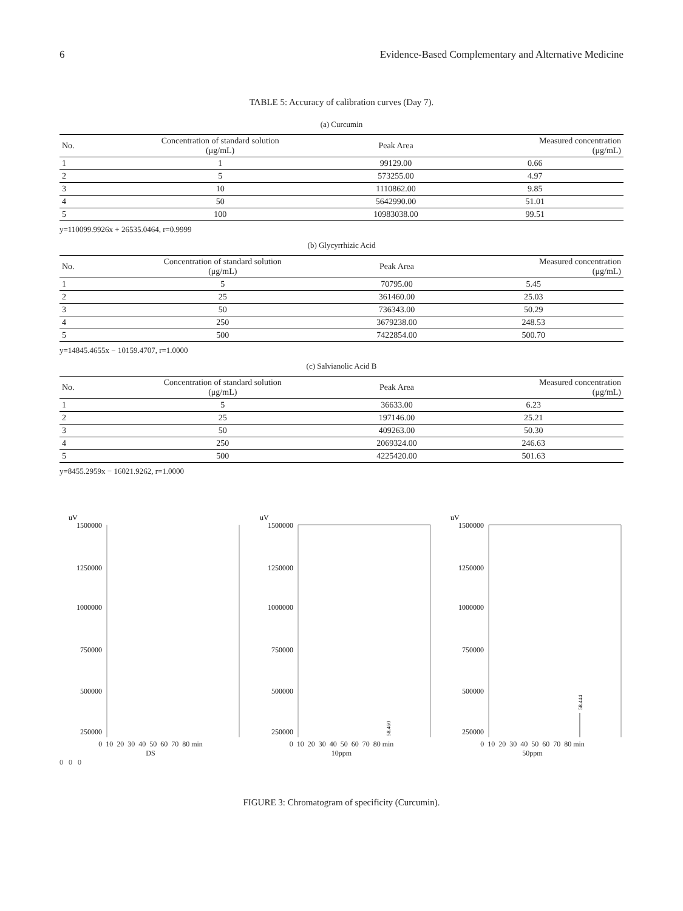6 Evidence-Based Complementary and Alternative Medicine
TABLE 5: Accuracy of calibration curves (Day 7).
(a) Curcumin
| No. | Concentration of standard solution (μg/mL) | Peak Area | Measured concentration (μg/mL) |
| --- | --- | --- | --- |
| 1 | 1 | 99129.00 | 0.66 |
| 2 | 5 | 573255.00 | 4.97 |
| 3 | 10 | 1110862.00 | 9.85 |
| 4 | 50 | 5642990.00 | 51.01 |
| 5 | 100 | 10983038.00 | 99.51 |
y=110099.9926x + 26535.0464, r=0.9999
(b) Glycyrrhizic Acid
| No. | Concentration of standard solution (μg/mL) | Peak Area | Measured concentration (μg/mL) |
| --- | --- | --- | --- |
| 1 | 5 | 70795.00 | 5.45 |
| 2 | 25 | 361460.00 | 25.03 |
| 3 | 50 | 736343.00 | 50.29 |
| 4 | 250 | 3679238.00 | 248.53 |
| 5 | 500 | 7422854.00 | 500.70 |
y=14845.4655x − 10159.4707, r=1.0000
(c) Salvianolic Acid B
| No. | Concentration of standard solution (μg/mL) | Peak Area | Measured concentration (μg/mL) |
| --- | --- | --- | --- |
| 1 | 5 | 36633.00 | 6.23 |
| 2 | 25 | 197146.00 | 25.21 |
| 3 | 50 | 409263.00 | 50.30 |
| 4 | 250 | 2069324.00 | 246.63 |
| 5 | 500 | 4225420.00 | 501.63 |
y=8455.2959x − 16021.9262, r=1.0000
uV
1500000
1250000
1000000
750000
500000
250000
0 10 20 30 40 50 60 70 80 min
DS
uV
1500000
1250000
1000000
750000
500000
250000
58.460
0 10 20 30 40 50 60 70 80 min
10ppm
uV
1500000
1250000
1000000
750000
500000
250000
58.444
0 10 20 30 40 50 60 70 80 min
50ppm
0 0 0
FIGURE 3: Chromatogram of specificity (Curcumin).